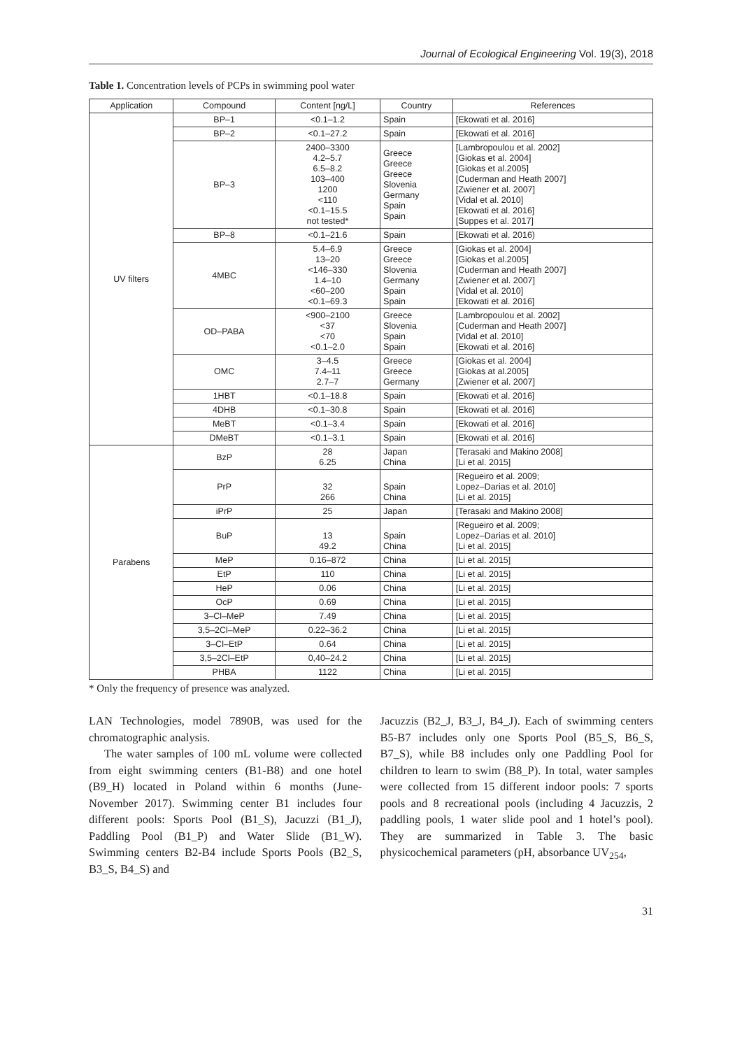Journal of Ecological Engineering Vol. 19(3), 2018
Table 1. Concentration levels of PCPs in swimming pool water
| Application | Compound | Content [ng/L] | Country | References |
| --- | --- | --- | --- | --- |
| UV filters | BP–1 | <0.1–1.2 | Spain | [Ekowati et al. 2016] |
| | BP–2 | <0.1–27.2 | Spain | [Ekowati et al. 2016] |
| | BP–3 | 2400–3300 4.2–5.7 6.5–8.2 103–400 1200 <110 <0.1–15.5 not tested* | Greece Greece Greece Slovenia Germany Spain Spain | [Lambropoulou et al. 2002] [Giokas et al. 2004] [Giokas et al.2005] [Cuderman and Heath 2007] [Zwiener et al. 2007] [Vidal et al. 2010] [Ekowati et al. 2016] [Suppes et al. 2017] |
| | BP–8 | <0.1–21.6 | Spain | [Ekowati et al. 2016) |
| | 4MBC | 5.4–6.9 13–20 <146–330 1.4–10 <60–200 <0.1–69.3 | Greece Greece Slovenia Germany Spain Spain | [Giokas et al. 2004] [Giokas et al.2005] [Cuderman and Heath 2007] [Zwiener et al. 2007] [Vidal et al. 2010] [Ekowati et al. 2016] |
| | OD–PABA | <900–2100 <37 <70 <0.1–2.0 | Greece Slovenia Spain Spain | [Lambropoulou et al. 2002] [Cuderman and Heath 2007] [Vidal et al. 2010] [Ekowati et al. 2016] |
| | OMC | 3–4.5 7.4–11 2.7–7 | Greece Greece Germany | [Giokas et al. 2004] [Giokas at al.2005] [Zwiener et al. 2007] |
| | 1HBT | <0.1–18.8 | Spain | [Ekowati et al. 2016] |
| | 4DHB | <0.1–30.8 | Spain | [Ekowati et al. 2016] |
| | MeBT | <0.1–3.4 | Spain | [Ekowati et al. 2016] |
| | DMeBT | <0.1–3.1 | Spain | [Ekowati et al. 2016] |
| Parabens | BzP | 28 6.25 | Japan China | [Terasaki and Makino 2008] [Li et al. 2015] |
| | PrP | 32 266 | Spain China | [Regueiro et al. 2009; Lopez–Darias et al. 2010] [Li et al. 2015] |
| | iPrP | 25 | Japan | [Terasaki and Makino 2008] |
| | BuP | 13 49.2 | Spain China | [Regueiro et al. 2009; Lopez–Darias et al. 2010] [Li et al. 2015] |
| | MeP | 0.16–872 | China | [Li et al. 2015] |
| | EtP | 110 | China | [Li et al. 2015] |
| | HeP | 0.06 | China | [Li et al. 2015] |
| | OcP | 0.69 | China | [Li et al. 2015] |
| | 3–Cl–MeP | 7.49 | China | [Li et al. 2015] |
| | 3,5–2Cl–MeP | 0.22–36.2 | China | [Li et al. 2015] |
| | 3–Cl–EtP | 0.64 | China | [Li et al. 2015] |
| | 3,5–2Cl–EtP | 0,40–24.2 | China | [Li et al. 2015] |
| | PHBA | 1122 | China | [Li et al. 2015] |
* Only the frequency of presence was analyzed.
LAN Technologies, model 7890B, was used for the chromatographic analysis.
The water samples of 100 mL volume were collected from eight swimming centers (B1-B8) and one hotel (B9_H) located in Poland within 6 months (June-November 2017). Swimming center B1 includes four different pools: Sports Pool (B1_S), Jacuzzi (B1_J), Paddling Pool (B1_P) and Water Slide (B1_W). Swimming centers B2-B4 include Sports Pools (B2_S, B3_S, B4_S) and
Jacuzzis (B2_J, B3_J, B4_J). Each of swimming centers B5-B7 includes only one Sports Pool (B5_S, B6_S, B7_S), while B8 includes only one Paddling Pool for children to learn to swim (B8_P). In total, water samples were collected from 15 different indoor pools: 7 sports pools and 8 recreational pools (including 4 Jacuzzis, 2 paddling pools, 1 water slide pool and 1 hotel’s pool). They are summarized in Table 3. The basic physicochemical parameters (pH, absorbance UV<sub>254</sub>,
31